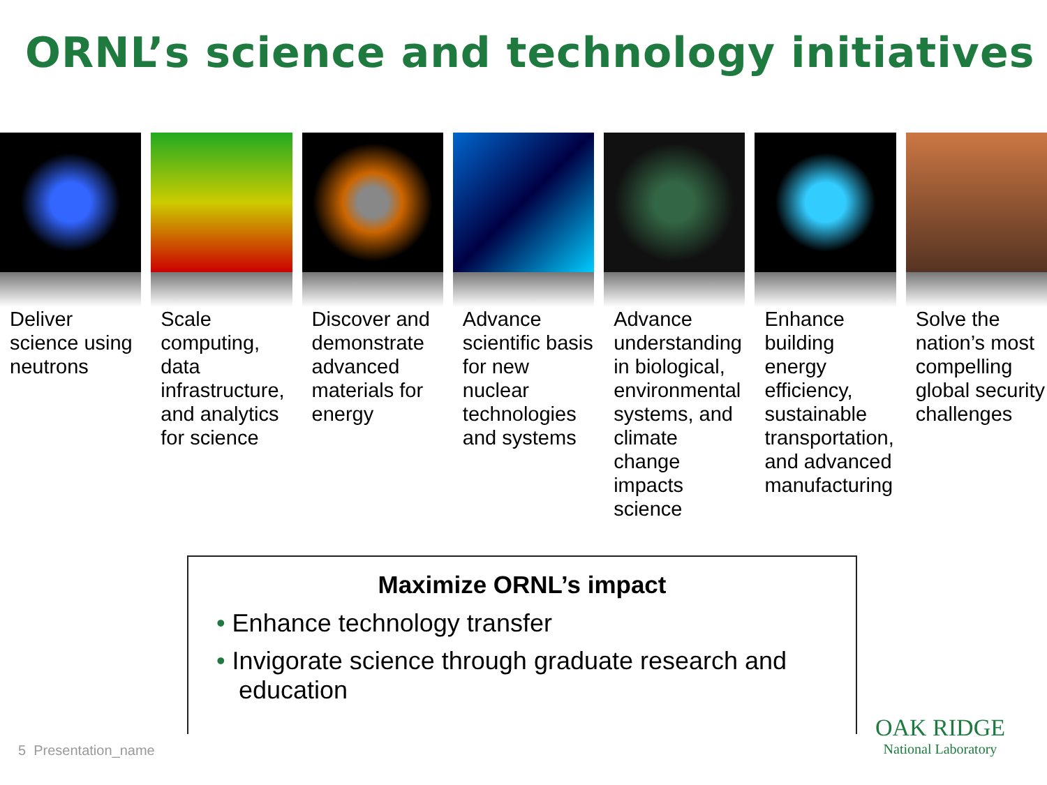ORNL’s science and technology initiatives
Deliver science using neutrons
Scale computing, data infrastructure, and analytics for science
Discover and demonstrate advanced materials for energy
Advance scientific basis for new nuclear technologies and systems
Advance understanding in biological, environmental systems, and climate change impacts science
Enhance building energy efficiency, sustainable transportation, and advanced manufacturing
Solve the nation’s most compelling global security challenges
Maximize ORNL’s impact
• Enhance technology transfer
• Invigorate science through graduate research and education
5 Presentation_name
OAK RIDGE
National Laboratory